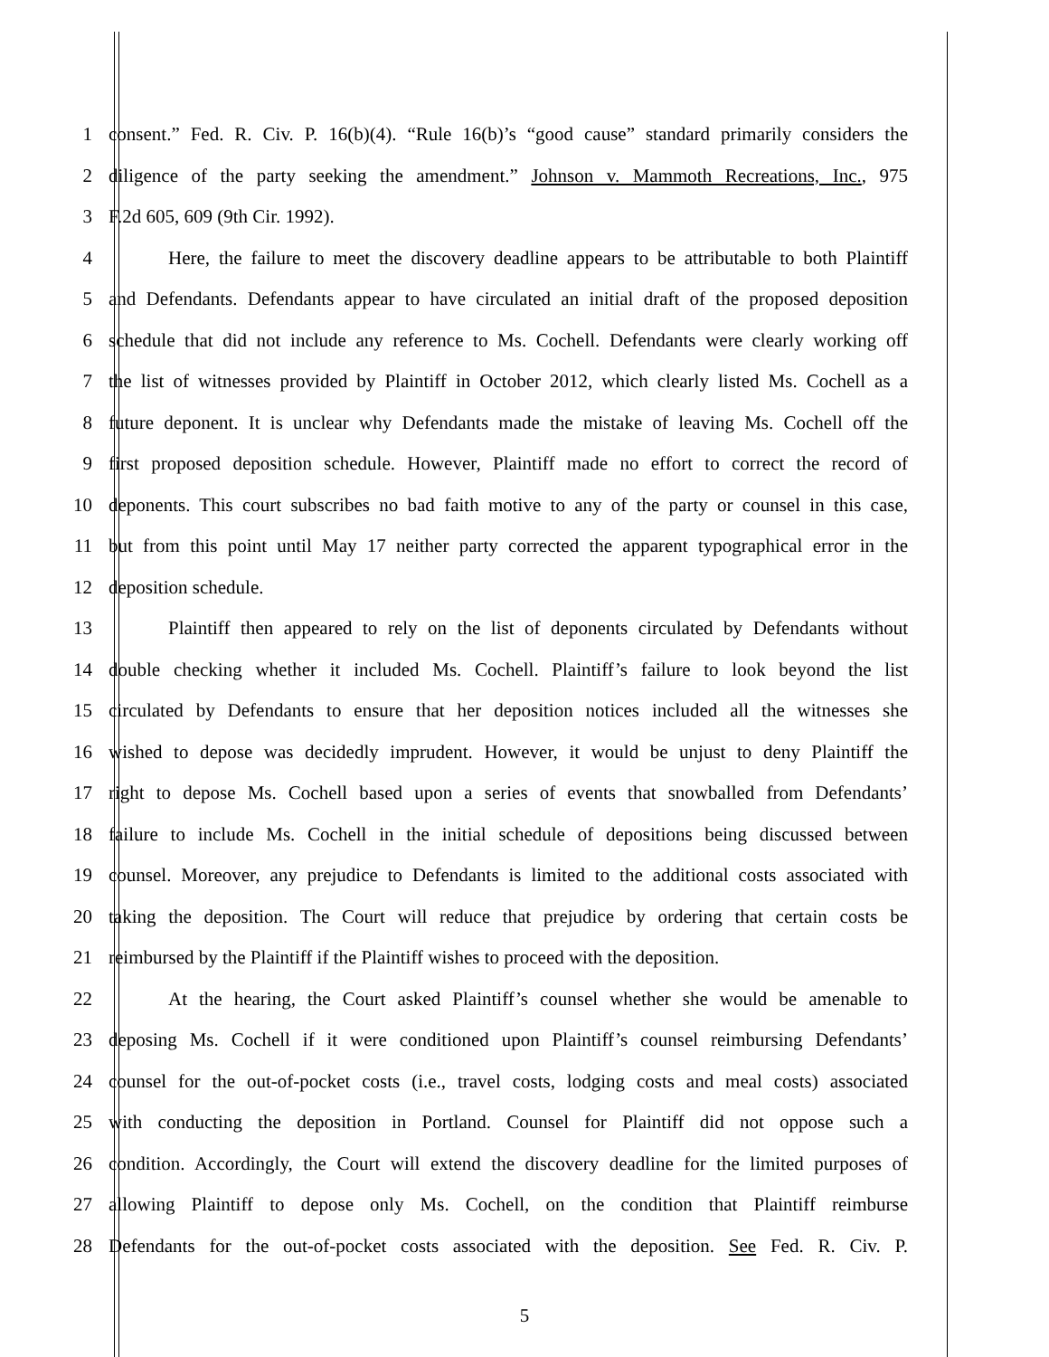1 consent.” Fed. R. Civ. P. 16(b)(4). “Rule 16(b)’s “good cause” standard primarily considers the
2 diligence of the party seeking the amendment.” Johnson v. Mammoth Recreations, Inc., 975
3 F.2d 605, 609 (9th Cir. 1992).
4 Here, the failure to meet the discovery deadline appears to be attributable to both Plaintiff
5 and Defendants. Defendants appear to have circulated an initial draft of the proposed deposition
6 schedule that did not include any reference to Ms. Cochell. Defendants were clearly working off
7 the list of witnesses provided by Plaintiff in October 2012, which clearly listed Ms. Cochell as a
8 future deponent. It is unclear why Defendants made the mistake of leaving Ms. Cochell off the
9 first proposed deposition schedule. However, Plaintiff made no effort to correct the record of
10 deponents. This court subscribes no bad faith motive to any of the party or counsel in this case,
11 but from this point until May 17 neither party corrected the apparent typographical error in the
12 deposition schedule.
13 Plaintiff then appeared to rely on the list of deponents circulated by Defendants without
14 double checking whether it included Ms. Cochell. Plaintiff’s failure to look beyond the list
15 circulated by Defendants to ensure that her deposition notices included all the witnesses she
16 wished to depose was decidedly imprudent. However, it would be unjust to deny Plaintiff the
17 right to depose Ms. Cochell based upon a series of events that snowballed from Defendants’
18 failure to include Ms. Cochell in the initial schedule of depositions being discussed between
19 counsel. Moreover, any prejudice to Defendants is limited to the additional costs associated with
20 taking the deposition. The Court will reduce that prejudice by ordering that certain costs be
21 reimbursed by the Plaintiff if the Plaintiff wishes to proceed with the deposition.
22 At the hearing, the Court asked Plaintiff’s counsel whether she would be amenable to
23 deposing Ms. Cochell if it were conditioned upon Plaintiff’s counsel reimbursing Defendants’
24 counsel for the out-of-pocket costs (i.e., travel costs, lodging costs and meal costs) associated
25 with conducting the deposition in Portland. Counsel for Plaintiff did not oppose such a
26 condition. Accordingly, the Court will extend the discovery deadline for the limited purposes of
27 allowing Plaintiff to depose only Ms. Cochell, on the condition that Plaintiff reimburse
28 Defendants for the out-of-pocket costs associated with the deposition. See Fed. R. Civ. P.
5